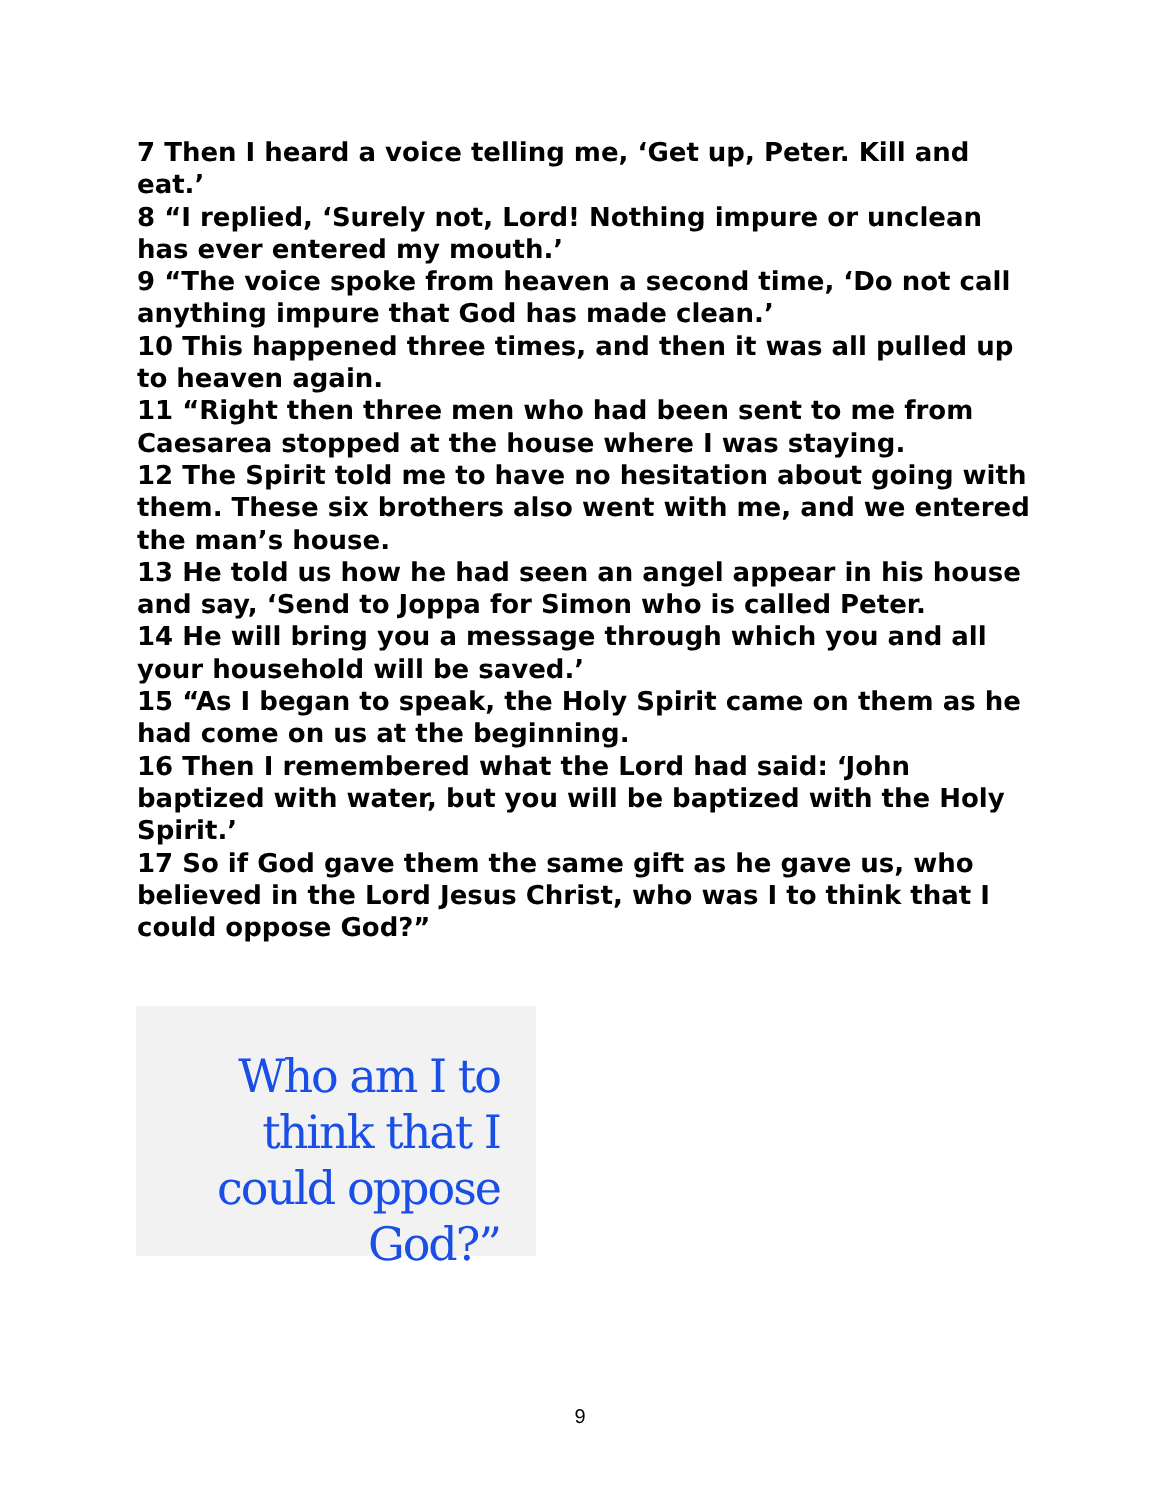7 Then I heard a voice telling me, ‘Get up, Peter. Kill and eat.’
8 “I replied, ‘Surely not, Lord! Nothing impure or unclean has ever entered my mouth.’
9 “The voice spoke from heaven a second time, ‘Do not call anything impure that God has made clean.’
10 This happened three times, and then it was all pulled up to heaven again.
11 “Right then three men who had been sent to me from Caesarea stopped at the house where I was staying.
12 The Spirit told me to have no hesitation about going with them. These six brothers also went with me, and we entered the man’s house.
13 He told us how he had seen an angel appear in his house and say, ‘Send to Joppa for Simon who is called Peter.
14 He will bring you a message through which you and all your household will be saved.’
15 “As I began to speak, the Holy Spirit came on them as he had come on us at the beginning.
16 Then I remembered what the Lord had said: ‘John baptized with water, but you will be baptized with the Holy Spirit.’
17 So if God gave them the same gift as he gave us, who believed in the Lord Jesus Christ, who was I to think that I could oppose God?”
Who am I to think that I could oppose God?”
9